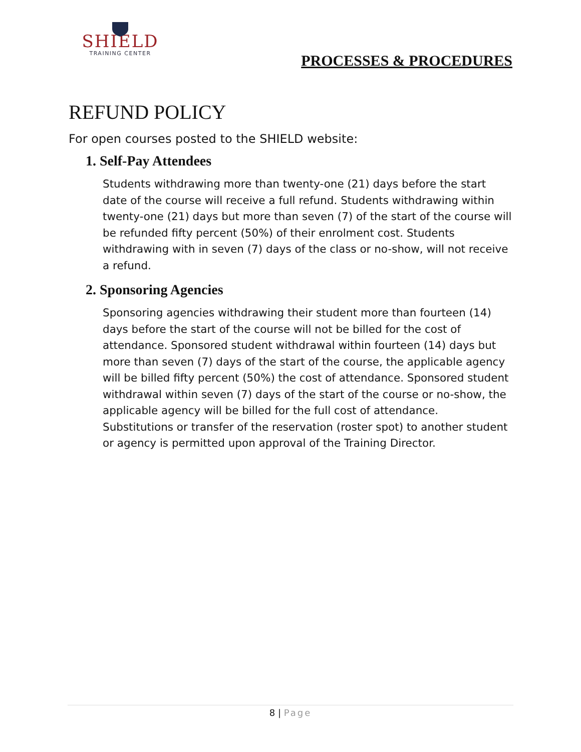SHIELD
TRAINING CENTER
PROCESSES & PROCEDURES
REFUND POLICY
For open courses posted to the SHIELD website:
1. Self-Pay Attendees
Students withdrawing more than twenty-one (21) days before the start date of the course will receive a full refund. Students withdrawing within twenty-one (21) days but more than seven (7) of the start of the course will be refunded fifty percent (50%) of their enrolment cost. Students withdrawing with in seven (7) days of the class or no-show, will not receive a refund.
2. Sponsoring Agencies
Sponsoring agencies withdrawing their student more than fourteen (14) days before the start of the course will not be billed for the cost of attendance. Sponsored student withdrawal within fourteen (14) days but more than seven (7) days of the start of the course, the applicable agency will be billed fifty percent (50%) the cost of attendance. Sponsored student withdrawal within seven (7) days of the start of the course or no-show, the applicable agency will be billed for the full cost of attendance. Substitutions or transfer of the reservation (roster spot) to another student or agency is permitted upon approval of the Training Director.
8 | Page